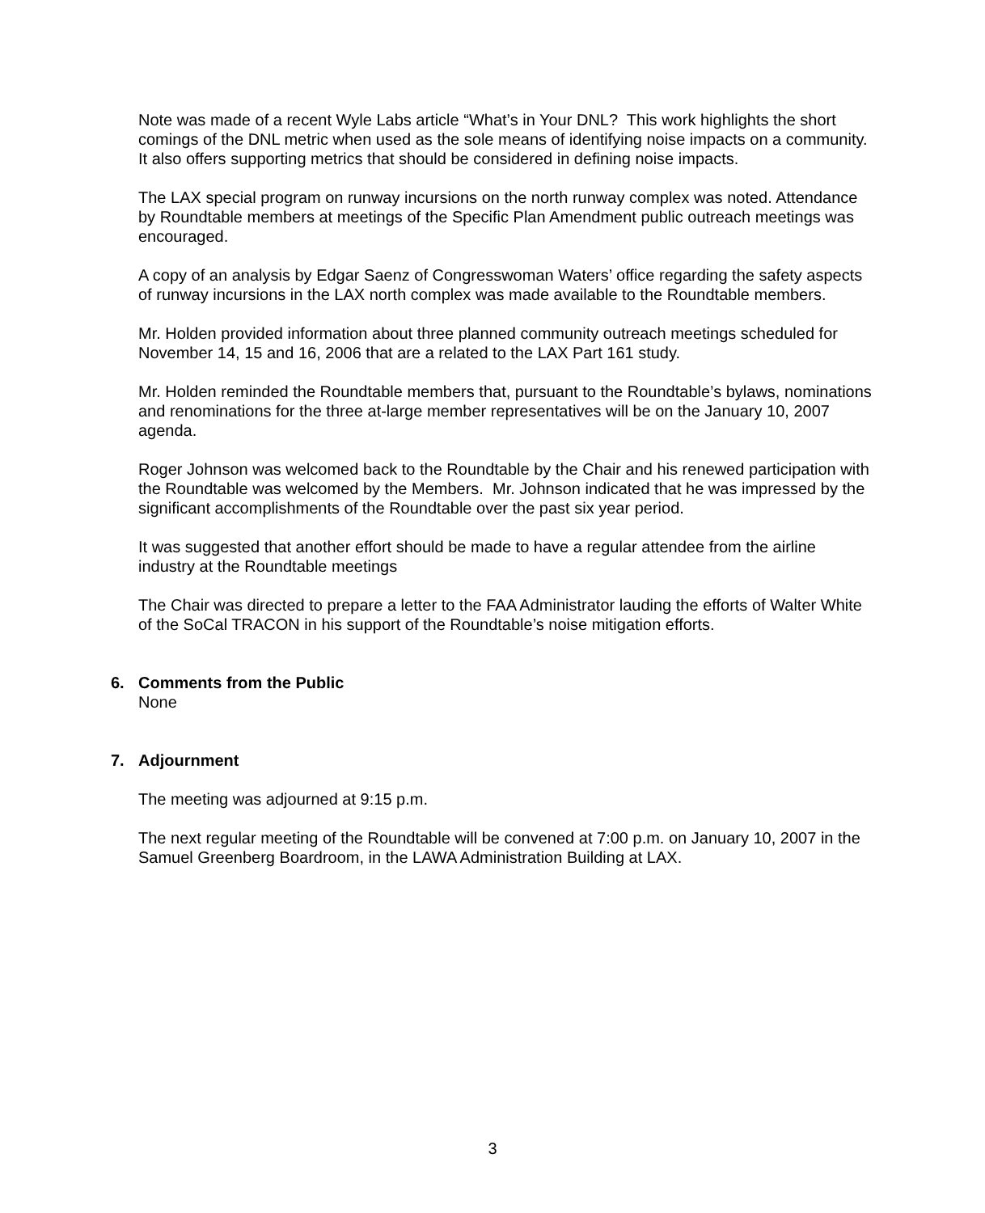Note was made of a recent Wyle Labs article “What’s in Your DNL? This work highlights the short comings of the DNL metric when used as the sole means of identifying noise impacts on a community. It also offers supporting metrics that should be considered in defining noise impacts.
The LAX special program on runway incursions on the north runway complex was noted. Attendance by Roundtable members at meetings of the Specific Plan Amendment public outreach meetings was encouraged.
A copy of an analysis by Edgar Saenz of Congresswoman Waters’ office regarding the safety aspects of runway incursions in the LAX north complex was made available to the Roundtable members.
Mr. Holden provided information about three planned community outreach meetings scheduled for November 14, 15 and 16, 2006 that are a related to the LAX Part 161 study.
Mr. Holden reminded the Roundtable members that, pursuant to the Roundtable’s bylaws, nominations and renominations for the three at-large member representatives will be on the January 10, 2007 agenda.
Roger Johnson was welcomed back to the Roundtable by the Chair and his renewed participation with the Roundtable was welcomed by the Members. Mr. Johnson indicated that he was impressed by the significant accomplishments of the Roundtable over the past six year period.
It was suggested that another effort should be made to have a regular attendee from the airline industry at the Roundtable meetings
The Chair was directed to prepare a letter to the FAA Administrator lauding the efforts of Walter White of the SoCal TRACON in his support of the Roundtable’s noise mitigation efforts.
6. Comments from the Public
None
7. Adjournment
The meeting was adjourned at 9:15 p.m.
The next regular meeting of the Roundtable will be convened at 7:00 p.m. on January 10, 2007 in the Samuel Greenberg Boardroom, in the LAWA Administration Building at LAX.
3